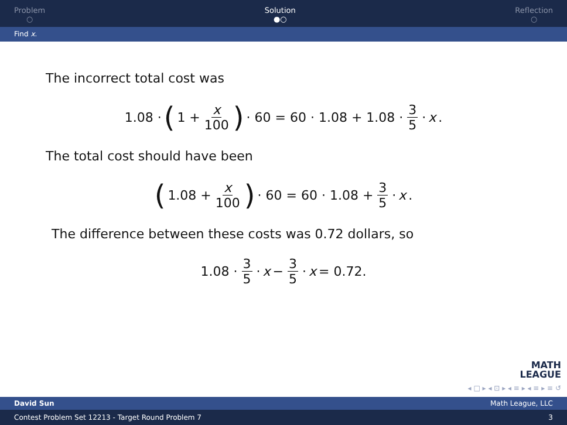Problem
○
Solution
●○
Reflection
○
Find x.
The incorrect total cost was
1.08 · (1 + x 100) · 60 = 60 · 1.08 + 1.08 · 3 5 · x.
The total cost should have been
(1.08 + x 100) · 60 = 60 · 1.08 + 3 5 · x.
The difference between these costs was 0.72 dollars, so
1.08 · 3 5 · x − 3 5 · x = 0.72.
MATH
LEAGUE
◂ □ ▸ ◂ ⊡ ▸ ◂ ≡ ▸ ◂ ≡ ▸ ≡ ↺
David Sun Math League, LLC
Contest Problem Set 12213 - Target Round Problem 7 3